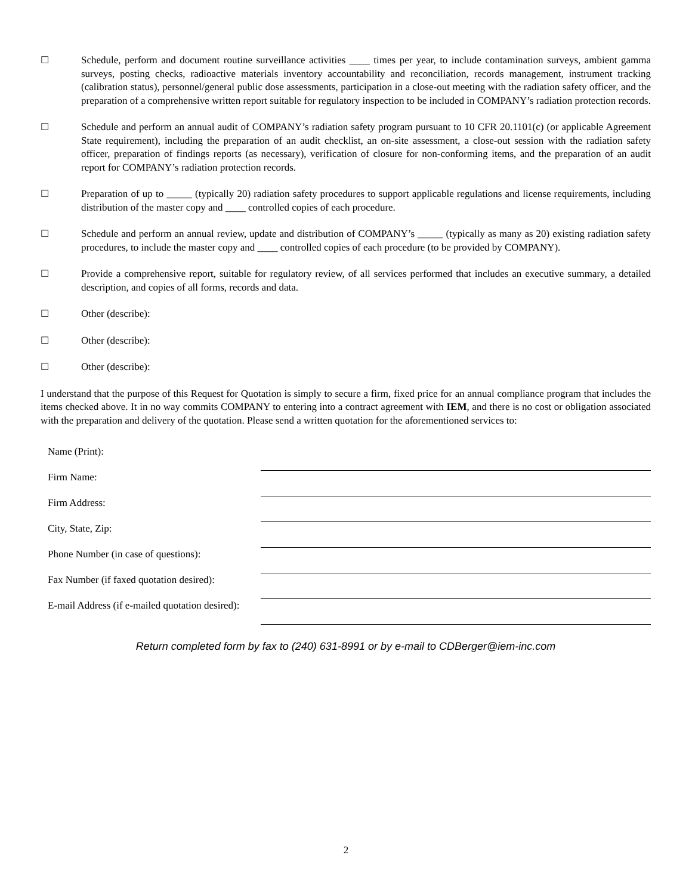☐ Schedule, perform and document routine surveillance activities ____ times per year, to include contamination surveys, ambient gamma surveys, posting checks, radioactive materials inventory accountability and reconciliation, records management, instrument tracking (calibration status), personnel/general public dose assessments, participation in a close-out meeting with the radiation safety officer, and the preparation of a comprehensive written report suitable for regulatory inspection to be included in COMPANY’s radiation protection records.
☐ Schedule and perform an annual audit of COMPANY’s radiation safety program pursuant to 10 CFR 20.1101(c) (or applicable Agreement State requirement), including the preparation of an audit checklist, an on-site assessment, a close-out session with the radiation safety officer, preparation of findings reports (as necessary), verification of closure for non-conforming items, and the preparation of an audit report for COMPANY’s radiation protection records.
☐ Preparation of up to _____ (typically 20) radiation safety procedures to support applicable regulations and license requirements, including distribution of the master copy and ____ controlled copies of each procedure.
☐ Schedule and perform an annual review, update and distribution of COMPANY’s _____ (typically as many as 20) existing radiation safety procedures, to include the master copy and ____ controlled copies of each procedure (to be provided by COMPANY).
☐ Provide a comprehensive report, suitable for regulatory review, of all services performed that includes an executive summary, a detailed description, and copies of all forms, records and data.
☐ Other (describe):
☐ Other (describe):
☐ Other (describe):
I understand that the purpose of this Request for Quotation is simply to secure a firm, fixed price for an annual compliance program that includes the items checked above. It in no way commits COMPANY to entering into a contract agreement with IEM, and there is no cost or obligation associated with the preparation and delivery of the quotation. Please send a written quotation for the aforementioned services to:
| Name (Print): | |
| Firm Name: | |
| Firm Address: | |
| City, State, Zip: | |
| Phone Number (in case of questions): | |
| Fax Number (if faxed quotation desired): | |
| E-mail Address (if e-mailed quotation desired): | |
Return completed form by fax to (240) 631-8991 or by e-mail to CDBerger@iem-inc.com
2